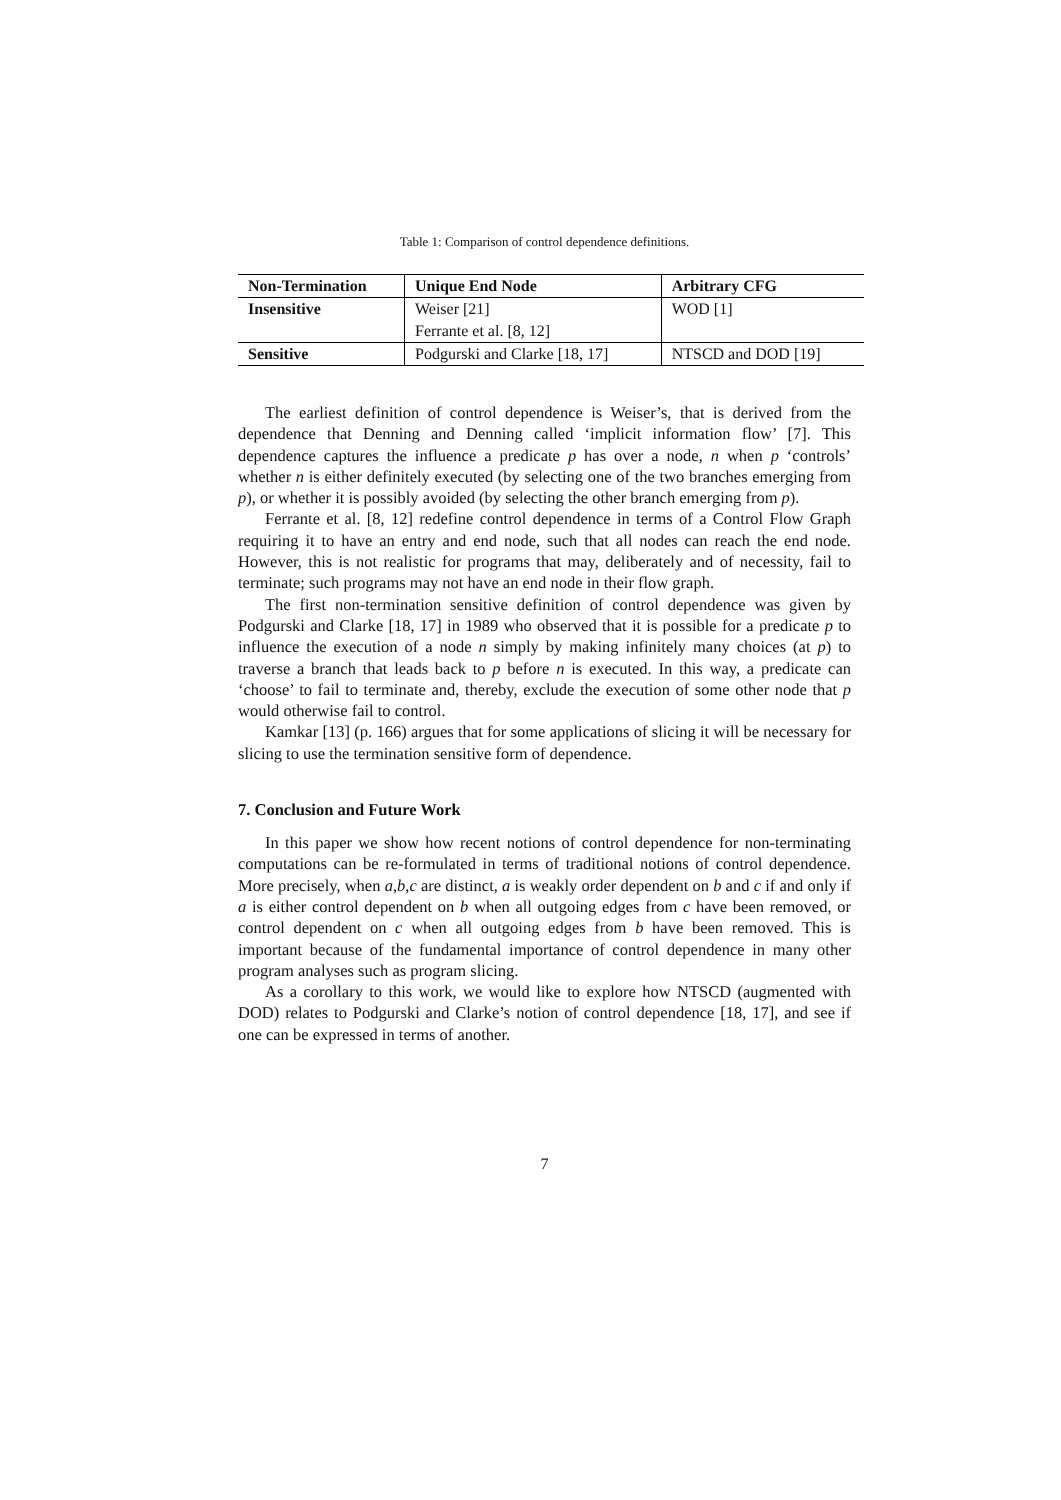Table 1: Comparison of control dependence definitions.
| Non-Termination | Unique End Node | Arbitrary CFG |
| --- | --- | --- |
| Insensitive | Weiser [21] | WOD [1] |
| | Ferrante et al. [8, 12] | |
| Sensitive | Podgurski and Clarke [18, 17] | NTSCD and DOD [19] |
The earliest definition of control dependence is Weiser’s, that is derived from the dependence that Denning and Denning called ‘implicit information flow’ [7]. This dependence captures the influence a predicate p has over a node, n when p ‘controls’ whether n is either definitely executed (by selecting one of the two branches emerging from p), or whether it is possibly avoided (by selecting the other branch emerging from p).
Ferrante et al. [8, 12] redefine control dependence in terms of a Control Flow Graph requiring it to have an entry and end node, such that all nodes can reach the end node. However, this is not realistic for programs that may, deliberately and of necessity, fail to terminate; such programs may not have an end node in their flow graph.
The first non-termination sensitive definition of control dependence was given by Podgurski and Clarke [18, 17] in 1989 who observed that it is possible for a predicate p to influence the execution of a node n simply by making infinitely many choices (at p) to traverse a branch that leads back to p before n is executed. In this way, a predicate can ‘choose’ to fail to terminate and, thereby, exclude the execution of some other node that p would otherwise fail to control.
Kamkar [13] (p. 166) argues that for some applications of slicing it will be necessary for slicing to use the termination sensitive form of dependence.
7. Conclusion and Future Work
In this paper we show how recent notions of control dependence for non-terminating computations can be re-formulated in terms of traditional notions of control dependence. More precisely, when a,b,c are distinct, a is weakly order dependent on b and c if and only if a is either control dependent on b when all outgoing edges from c have been removed, or control dependent on c when all outgoing edges from b have been removed. This is important because of the fundamental importance of control dependence in many other program analyses such as program slicing.
As a corollary to this work, we would like to explore how NTSCD (augmented with DOD) relates to Podgurski and Clarke’s notion of control dependence [18, 17], and see if one can be expressed in terms of another.
7